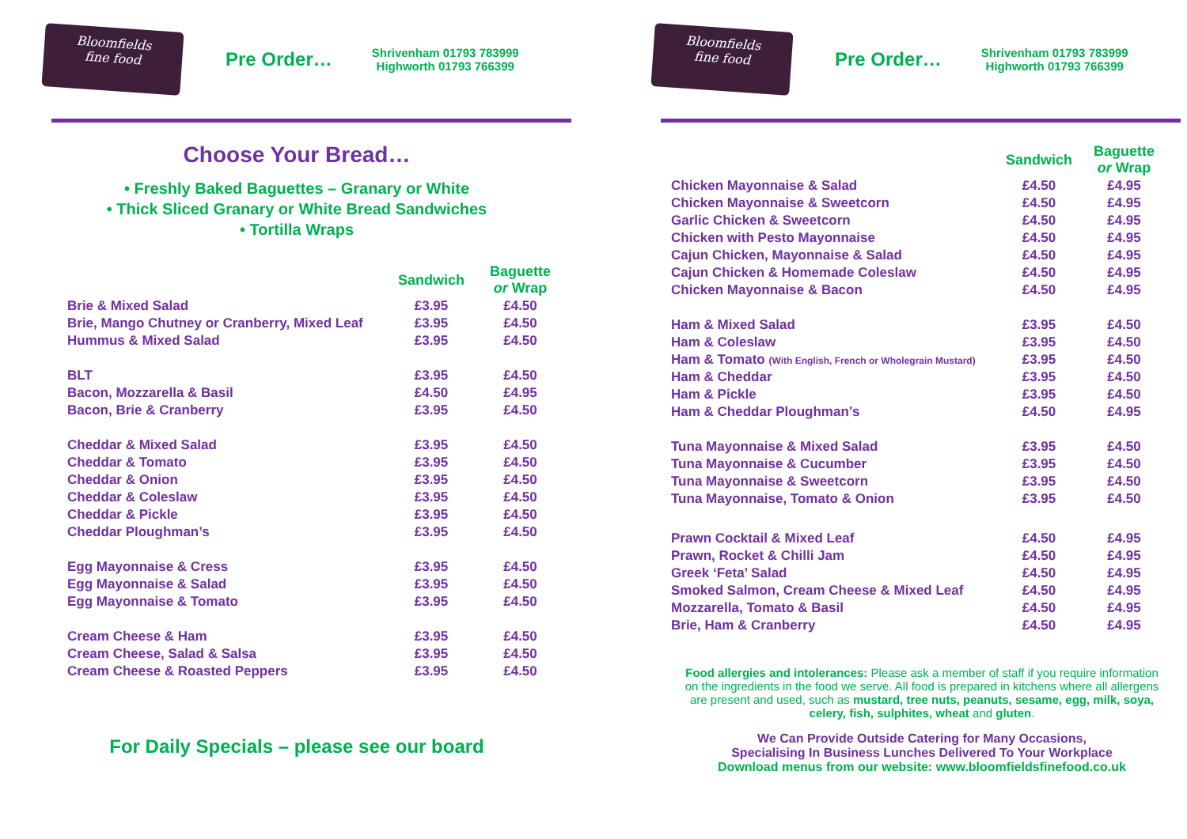Bloomfields
fine food
Pre Order…
Shrivenham 01793 783999
Highworth 01793 766399
Choose Your Bread…
• Freshly Baked Baguettes – Granary or White
• Thick Sliced Granary or White Bread Sandwiches
• Tortilla Wraps
| | Sandwich | Baguette or Wrap |
| --- | --- | --- |
| Brie & Mixed Salad | £3.95 | £4.50 |
| Brie, Mango Chutney or Cranberry, Mixed Leaf | £3.95 | £4.50 |
| Hummus & Mixed Salad | £3.95 | £4.50 |
| BLT | £3.95 | £4.50 |
| Bacon, Mozzarella & Basil | £4.50 | £4.95 |
| Bacon, Brie & Cranberry | £3.95 | £4.50 |
| Cheddar & Mixed Salad | £3.95 | £4.50 |
| Cheddar & Tomato | £3.95 | £4.50 |
| Cheddar & Onion | £3.95 | £4.50 |
| Cheddar & Coleslaw | £3.95 | £4.50 |
| Cheddar & Pickle | £3.95 | £4.50 |
| Cheddar Ploughman’s | £3.95 | £4.50 |
| Egg Mayonnaise & Cress | £3.95 | £4.50 |
| Egg Mayonnaise & Salad | £3.95 | £4.50 |
| Egg Mayonnaise & Tomato | £3.95 | £4.50 |
| Cream Cheese & Ham | £3.95 | £4.50 |
| Cream Cheese, Salad & Salsa | £3.95 | £4.50 |
| Cream Cheese & Roasted Peppers | £3.95 | £4.50 |
For Daily Specials – please see our board
Bloomfields
fine food
Pre Order…
Shrivenham 01793 783999
Highworth 01793 766399
| | Sandwich | Baguette or Wrap |
| --- | --- | --- |
| Chicken Mayonnaise & Salad | £4.50 | £4.95 |
| Chicken Mayonnaise & Sweetcorn | £4.50 | £4.95 |
| Garlic Chicken & Sweetcorn | £4.50 | £4.95 |
| Chicken with Pesto Mayonnaise | £4.50 | £4.95 |
| Cajun Chicken, Mayonnaise & Salad | £4.50 | £4.95 |
| Cajun Chicken & Homemade Coleslaw | £4.50 | £4.95 |
| Chicken Mayonnaise & Bacon | £4.50 | £4.95 |
| Ham & Mixed Salad | £3.95 | £4.50 |
| Ham & Coleslaw | £3.95 | £4.50 |
| Ham & Tomato (With English, French or Wholegrain Mustard) | £3.95 | £4.50 |
| Ham & Cheddar | £3.95 | £4.50 |
| Ham & Pickle | £3.95 | £4.50 |
| Ham & Cheddar Ploughman’s | £4.50 | £4.95 |
| Tuna Mayonnaise & Mixed Salad | £3.95 | £4.50 |
| Tuna Mayonnaise & Cucumber | £3.95 | £4.50 |
| Tuna Mayonnaise & Sweetcorn | £3.95 | £4.50 |
| Tuna Mayonnaise, Tomato & Onion | £3.95 | £4.50 |
| Prawn Cocktail & Mixed Leaf | £4.50 | £4.95 |
| Prawn, Rocket & Chilli Jam | £4.50 | £4.95 |
| Greek ‘Feta’ Salad | £4.50 | £4.95 |
| Smoked Salmon, Cream Cheese & Mixed Leaf | £4.50 | £4.95 |
| Mozzarella, Tomato & Basil | £4.50 | £4.95 |
| Brie, Ham & Cranberry | £4.50 | £4.95 |
Food allergies and intolerances: Please ask a member of staff if you require information on the ingredients in the food we serve. All food is prepared in kitchens where all allergens are present and used, such as mustard, tree nuts, peanuts, sesame, egg, milk, soya, celery, fish, sulphites, wheat and gluten.
We Can Provide Outside Catering for Many Occasions,
Specialising In Business Lunches Delivered To Your Workplace
Download menus from our website: www.bloomfieldsfinefood.co.uk